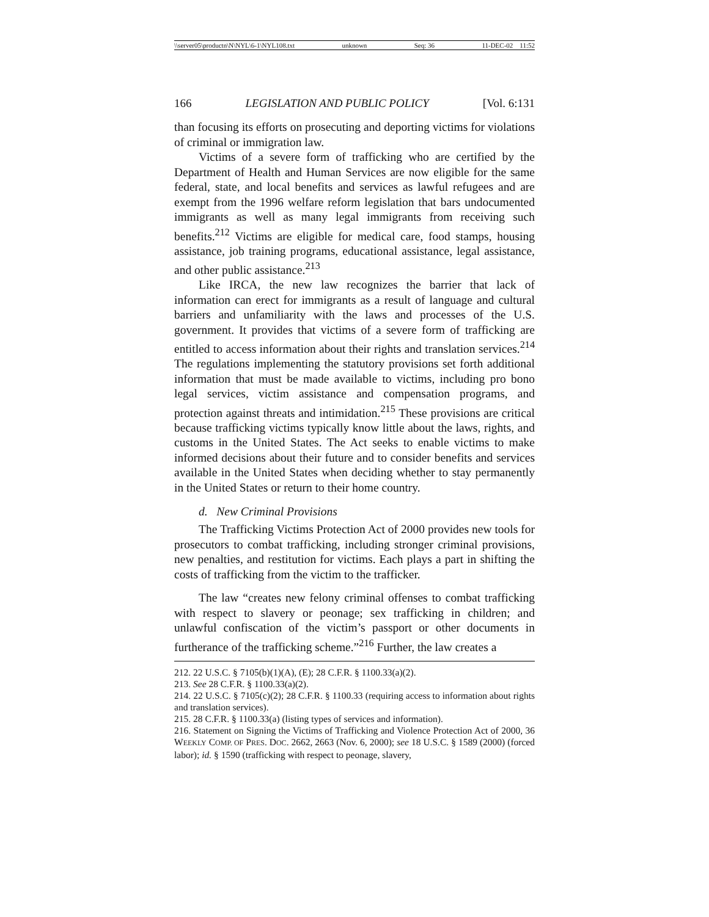\\server05\productn\N\NYL\6-1\NYL108.txt unknown Seq: 36 11-DEC-02 11:52
166 LEGISLATION AND PUBLIC POLICY [Vol. 6:131
than focusing its efforts on prosecuting and deporting victims for violations of criminal or immigration law.
Victims of a severe form of trafficking who are certified by the Department of Health and Human Services are now eligible for the same federal, state, and local benefits and services as lawful refugees and are exempt from the 1996 welfare reform legislation that bars undocumented immigrants as well as many legal immigrants from receiving such benefits.<sup>212</sup> Victims are eligible for medical care, food stamps, housing assistance, job training programs, educational assistance, legal assistance, and other public assistance.<sup>213</sup>
Like IRCA, the new law recognizes the barrier that lack of information can erect for immigrants as a result of language and cultural barriers and unfamiliarity with the laws and processes of the U.S. government. It provides that victims of a severe form of trafficking are entitled to access information about their rights and translation services.<sup>214</sup> The regulations implementing the statutory provisions set forth additional information that must be made available to victims, including pro bono legal services, victim assistance and compensation programs, and protection against threats and intimidation.<sup>215</sup> These provisions are critical because trafficking victims typically know little about the laws, rights, and customs in the United States. The Act seeks to enable victims to make informed decisions about their future and to consider benefits and services available in the United States when deciding whether to stay permanently in the United States or return to their home country.
d. New Criminal Provisions
The Trafficking Victims Protection Act of 2000 provides new tools for prosecutors to combat trafficking, including stronger criminal provisions, new penalties, and restitution for victims. Each plays a part in shifting the costs of trafficking from the victim to the trafficker.
The law “creates new felony criminal offenses to combat trafficking with respect to slavery or peonage; sex trafficking in children; and unlawful confiscation of the victim’s passport or other documents in furtherance of the trafficking scheme.”<sup>216</sup> Further, the law creates a
212. 22 U.S.C. § 7105(b)(1)(A), (E); 28 C.F.R. § 1100.33(a)(2).
213. See 28 C.F.R. § 1100.33(a)(2).
214. 22 U.S.C. § 7105(c)(2); 28 C.F.R. § 1100.33 (requiring access to information about rights and translation services).
215. 28 C.F.R. § 1100.33(a) (listing types of services and information).
216. Statement on Signing the Victims of Trafficking and Violence Protection Act of 2000, 36 WEEKLY COMP. OF PRES. DOC. 2662, 2663 (Nov. 6, 2000); see 18 U.S.C. § 1589 (2000) (forced labor); id. § 1590 (trafficking with respect to peonage, slavery,